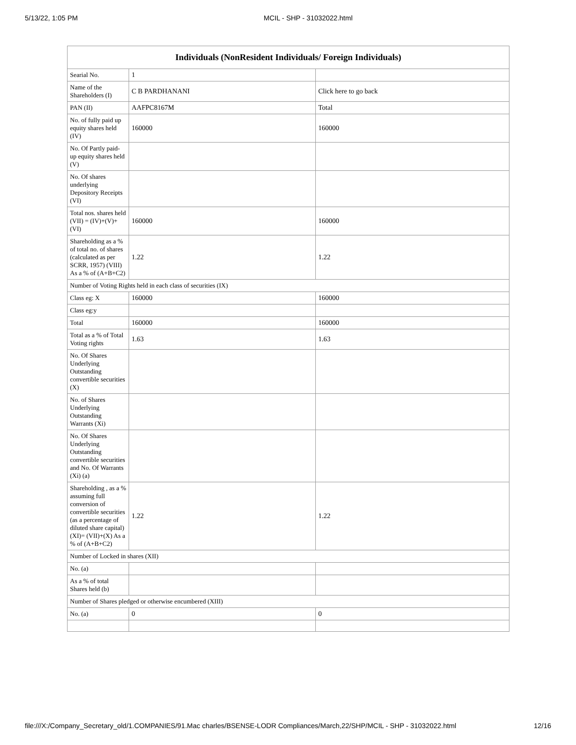5/13/22, 1:05 PM MCIL - SHP - 31032022.html
| Individuals (NonResident Individuals/ Foreign Individuals) | | |
| --- | --- | --- |
| Searial No. | 1 | |
| Name of the Shareholders (I) | C B PARDHANANI | Click here to go back |
| PAN (II) | AAFPC8167M | Total |
| No. of fully paid up equity shares held (IV) | 160000 | 160000 |
| No. Of Partly paid-up equity shares held (V) | | |
| No. Of shares underlying Depository Receipts (VI) | | |
| Total nos. shares held (VII) = (IV)+(V)+ (VI) | 160000 | 160000 |
| Shareholding as a % of total no. of shares (calculated as per SCRR, 1957) (VIII) As a % of (A+B+C2) | 1.22 | 1.22 |
| Number of Voting Rights held in each class of securities (IX) | | |
| Class eg: X | 160000 | 160000 |
| Class eg:y | | |
| Total | 160000 | 160000 |
| Total as a % of Total Voting rights | 1.63 | 1.63 |
| No. Of Shares Underlying Outstanding convertible securities (X) | | |
| No. of Shares Underlying Outstanding Warrants (Xi) | | |
| No. Of Shares Underlying Outstanding convertible securities and No. Of Warrants (Xi) (a) | | |
| Shareholding , as a % assuming full conversion of convertible securities (as a percentage of diluted share capital) (XI)= (VII)+(X) As a % of (A+B+C2) | 1.22 | 1.22 |
| Number of Locked in shares (XII) | | |
| No. (a) | | |
| As a % of total Shares held (b) | | |
| Number of Shares pledged or otherwise encumbered (XIII) | | |
| No. (a) | 0 | 0 |
file:///X:/Company_Secretary_old/1.COMPANIES/91.Mac charles/BSENSE-LODR Compliances/March,22/SHP/MCIL - SHP - 31032022.html 12/16